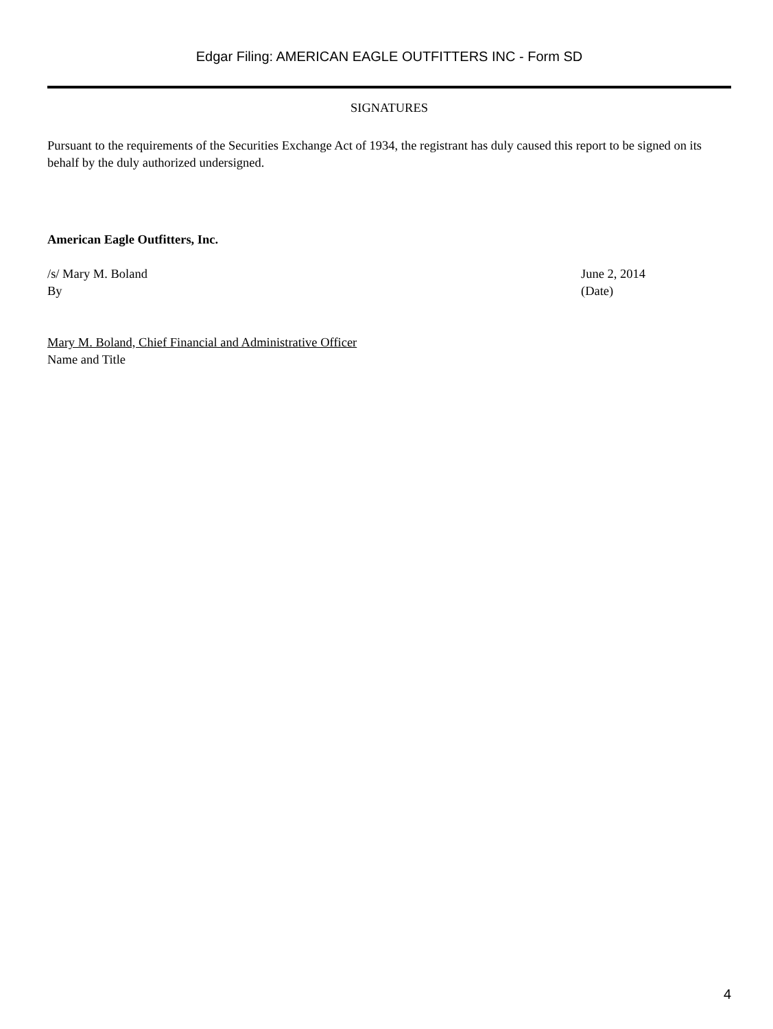Edgar Filing: AMERICAN EAGLE OUTFITTERS INC - Form SD
SIGNATURES
Pursuant to the requirements of the Securities Exchange Act of 1934, the registrant has duly caused this report to be signed on its behalf by the duly authorized undersigned.
American Eagle Outfitters, Inc.
/s/ Mary M. Boland
By
June 2, 2014
(Date)
Mary M. Boland, Chief Financial and Administrative Officer
Name and Title
4